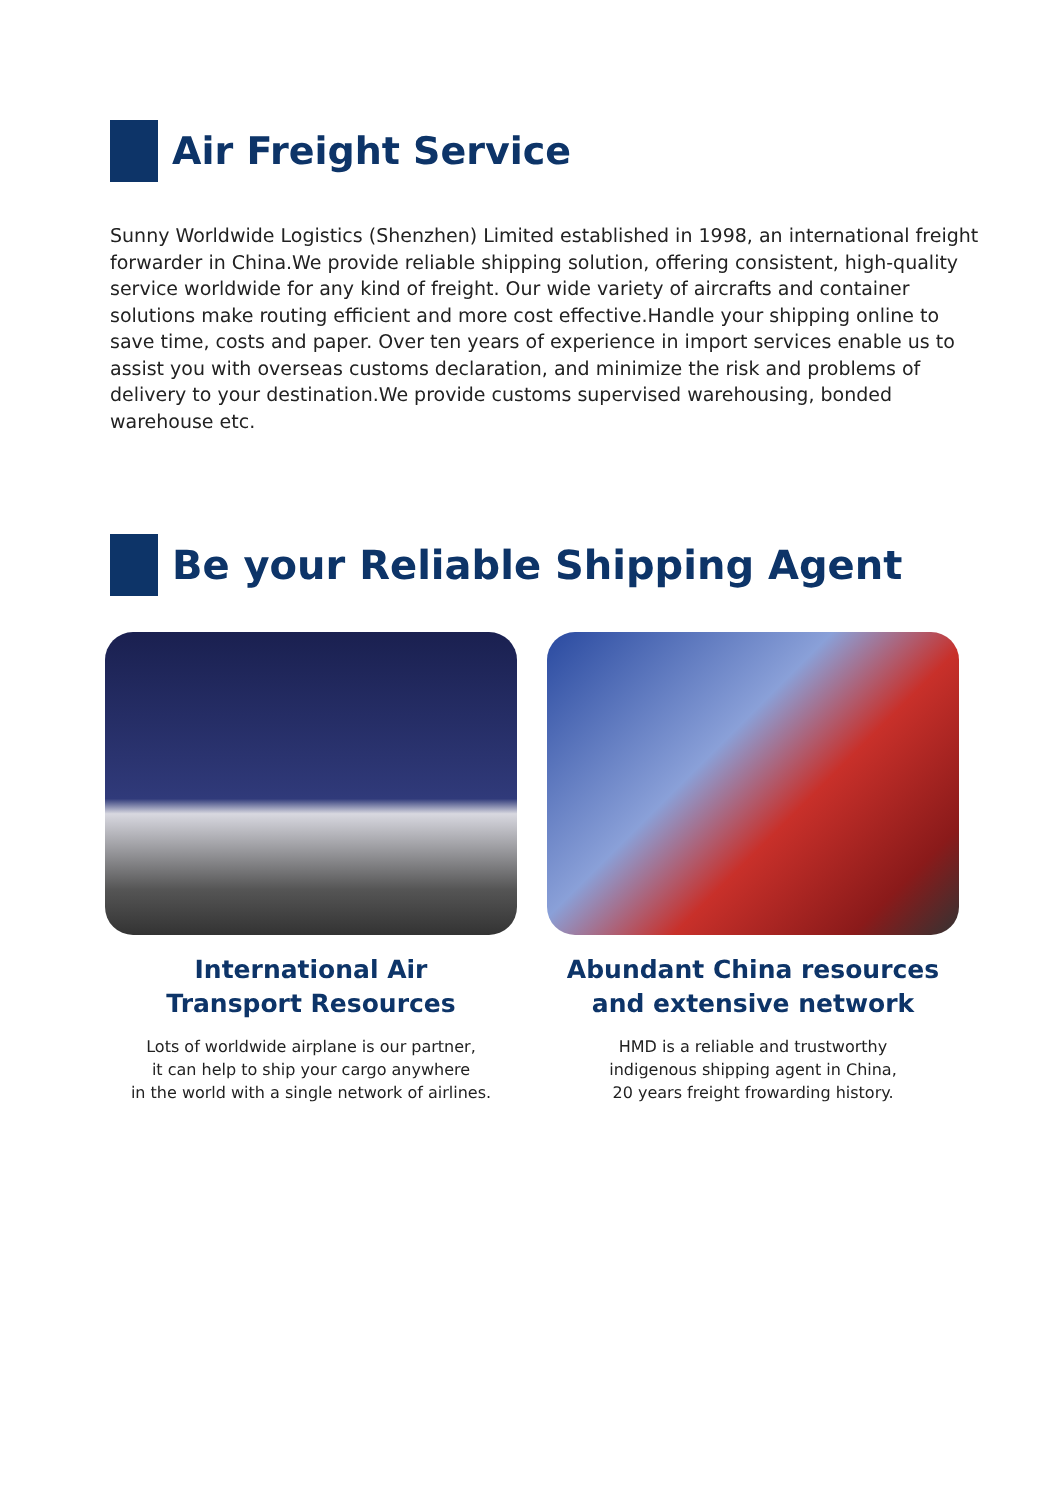Air Freight Service
Sunny Worldwide Logistics (Shenzhen) Limited established in 1998, an international freight forwarder in China.We provide reliable shipping solution, offering consistent, high-quality service worldwide for any kind of freight. Our wide variety of aircrafts and container solutions make routing efficient and more cost effective.Handle your shipping online to save time, costs and paper. Over ten years of experience in import services enable us to assist you with overseas customs declaration, and minimize the risk and problems of delivery to your destination.We provide customs supervised warehousing, bonded warehouse etc.
Be your Reliable Shipping Agent
International Air
Transport Resources
Lots of worldwide airplane is our partner,
it can help to ship your cargo anywhere
in the world with a single network of airlines.
Abundant China resources
and extensive network
HMD is a reliable and trustworthy
indigenous shipping agent in China,
20 years freight frowarding history.